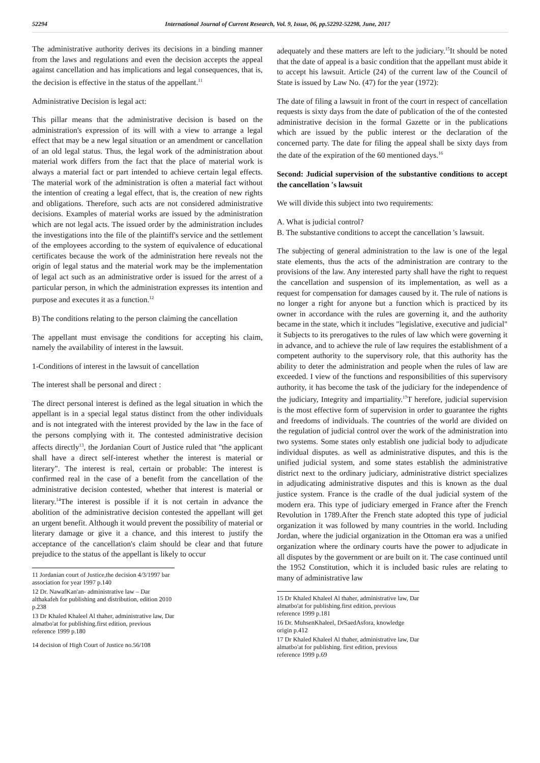52294 International Journal of Current Research, Vol. 9, Issue, 06, pp.52292-52298, June, 2017
The administrative authority derives its decisions in a binding manner from the laws and regulations and even the decision accepts the appeal against cancellation and has implications and legal consequences, that is, the decision is effective in the status of the appellant.<sup>11</sup>
Administrative Decision is legal act:
This pillar means that the administrative decision is based on the administration's expression of its will with a view to arrange a legal effect that may be a new legal situation or an amendment or cancellation of an old legal status. Thus, the legal work of the administration about material work differs from the fact that the place of material work is always a material fact or part intended to achieve certain legal effects. The material work of the administration is often a material fact without the intention of creating a legal effect, that is, the creation of new rights and obligations. Therefore, such acts are not considered administrative decisions. Examples of material works are issued by the administration which are not legal acts. The issued order by the administration includes the investigations into the file of the plaintiff's service and the settlement of the employees according to the system of equivalence of educational certificates because the work of the administration here reveals not the origin of legal status and the material work may be the implementation of legal act such as an administrative order is issued for the arrest of a particular person, in which the administration expresses its intention and purpose and executes it as a function.<sup>12</sup>
B) The conditions relating to the person claiming the cancellation
The appellant must envisage the conditions for accepting his claim, namely the availability of interest in the lawsuit.
1-Conditions of interest in the lawsuit of cancellation
The interest shall be personal and direct :
The direct personal interest is defined as the legal situation in which the appellant is in a special legal status distinct from the other individuals and is not integrated with the interest provided by the law in the face of the persons complying with it. The contested administrative decision affects directly<sup>13</sup>, the Jordanian Court of Justice ruled that "the applicant shall have a direct self-interest whether the interest is material or literary". The interest is real, certain or probable: The interest is confirmed real in the case of a benefit from the cancellation of the administrative decision contested, whether that interest is material or literary.<sup>14</sup>The interest is possible if it is not certain in advance the abolition of the administrative decision contested the appellant will get an urgent benefit. Although it would prevent the possibility of material or literary damage or give it a chance, and this interest to justify the acceptance of the cancellation's claim should be clear and that future prejudice to the status of the appellant is likely to occur
11 Jordanian court of Justice,the decision 4/3/1997 bar association for year 1997 p.140
12 Dr. NawafKan'an- administrative law – Dar althakafeh for publishing and distribution, edition 2010 p.238
13 Dr Khaled Khaleel Al thaher, administrative law, Dar almatbo'at for publishing.first edition, previous reference 1999 p.180
14 decision of High Court of Justice no.56/108
adequately and these matters are left to the judiciary.<sup>15</sup>It should be noted that the date of appeal is a basic condition that the appellant must abide it to accept his lawsuit. Article (24) of the current law of the Council of State is issued by Law No. (47) for the year (1972):
The date of filing a lawsuit in front of the court in respect of cancellation requests is sixty days from the date of publication of the of the contested administrative decision in the formal Gazette or in the publications which are issued by the public interest or the declaration of the concerned party. The date for filing the appeal shall be sixty days from the date of the expiration of the 60 mentioned days.<sup>16</sup>
Second: Judicial supervision of the substantive conditions to accept the cancellation 's lawsuit
We will divide this subject into two requirements:
A. What is judicial control?
B. The substantive conditions to accept the cancellation 's lawsuit.
The subjecting of general administration to the law is one of the legal state elements, thus the acts of the administration are contrary to the provisions of the law. Any interested party shall have the right to request the cancellation and suspension of its implementation, as well as a request for compensation for damages caused by it. The rule of nations is no longer a right for anyone but a function which is practiced by its owner in accordance with the rules are governing it, and the authority became in the state, which it includes "legislative, executive and judicial" it Subjects to its prerogatives to the rules of law which were governing it in advance, and to achieve the rule of law requires the establishment of a competent authority to the supervisory role, that this authority has the ability to deter the administration and people when the rules of law are exceeded. I view of the functions and responsibilities of this supervisory authority, it has become the task of the judiciary for the independence of the judiciary, Integrity and impartiality.<sup>17</sup>T herefore, judicial supervision is the most effective form of supervision in order to guarantee the rights and freedoms of individuals. The countries of the world are divided on the regulation of judicial control over the work of the administration into two systems. Some states only establish one judicial body to adjudicate individual disputes. as well as administrative disputes, and this is the unified judicial system, and some states establish the administrative district next to the ordinary judiciary, administrative district specializes in adjudicating administrative disputes and this is known as the dual justice system. France is the cradle of the dual judicial system of the modern era. This type of judiciary emerged in France after the French Revolution in 1789.After the French state adopted this type of judicial organization it was followed by many countries in the world. Including Jordan, where the judicial organization in the Ottoman era was a unified organization where the ordinary courts have the power to adjudicate in all disputes by the government or are built on it. The case continued until the 1952 Constitution, which it is included basic rules are relating to many of administrative law
15 Dr Khaled Khaleel Al thaher, administrative law, Dar almatbo'at for publishing.first edition, previous reference 1999 p.181
16 Dr. MuhsenKhaleel, DrSaedAsfora, knowledge origin p.412
17 Dr Khaled Khaleel Al thaher, administrative law, Dar almatbo'at for publishing. first edition, previous reference 1999 p.69